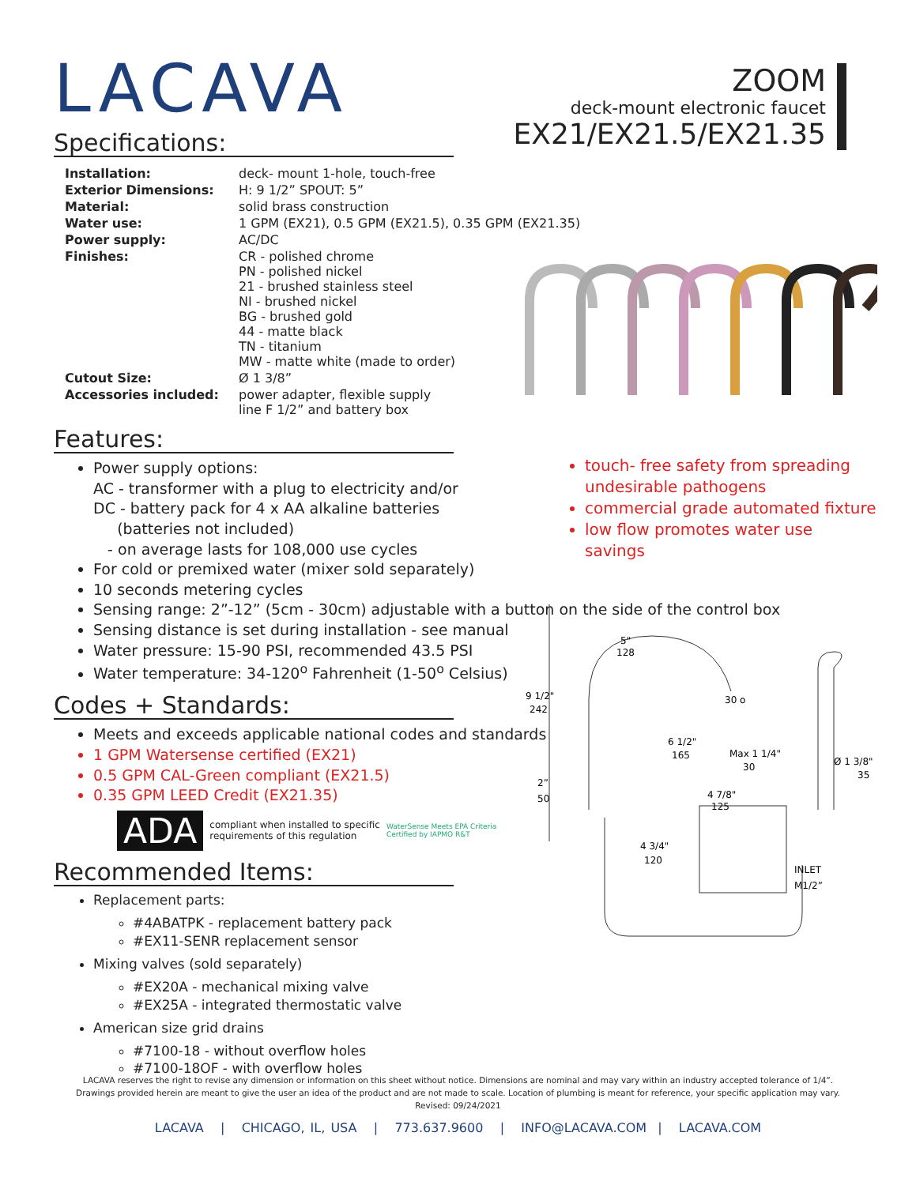ZOOM
deck-mount electronic faucet
EX21/EX21.5/EX21.35
LACAVA
Specifications:
| Installation: | deck- mount 1-hole, touch-free |
| Exterior Dimensions: | H: 9 1/2” SPOUT: 5” |
| Material: | solid brass construction |
| Water use: | 1 GPM (EX21), 0.5 GPM (EX21.5), 0.35 GPM (EX21.35) |
| Power supply: | AC/DC |
| Finishes: | CR - polished chrome PN - polished nickel 21 - brushed stainless steel NI - brushed nickel BG - brushed gold 44 - matte black TN - titanium MW - matte white (made to order) |
| Cutout Size: | Ø 1 3/8” |
| Accessories included: | power adapter, flexible supply line F 1/2” and battery box |
Features:
Power supply options:
AC - transformer with a plug to electricity and/or
DC - battery pack for 4 x AA alkaline batteries
(batteries not included)
- on average lasts for 108,000 use cycles
For cold or premixed water (mixer sold separately)
10 seconds metering cycles
Sensing range: 2”-12” (5cm - 30cm) adjustable with a button on the side of the control box
Sensing distance is set during installation - see manual
Water pressure: 15-90 PSI, recommended 43.5 PSI
Water temperature: 34-120<sup>o</sup> Fahrenheit (1-50<sup>o</sup> Celsius)
Codes + Standards:
Meets and exceeds applicable national codes and standards
1 GPM Watersense certified (EX21)
0.5 GPM CAL-Green compliant (EX21.5)
0.35 GPM LEED Credit (EX21.35)
ADA compliant when installed to specific
requirements of this regulation WaterSense Meets EPA Criteria
Certified by IAPMO R&T
Recommended Items:
Replacement parts:
#4ABATPK - replacement battery pack
#EX11-SENR replacement sensor
Mixing valves (sold separately)
#EX20A - mechanical mixing valve
#EX25A - integrated thermostatic valve
American size grid drains
#7100-18 - without overflow holes
#7100-18OF - with overflow holes
touch- free safety from spreading undesirable pathogens
commercial grade automated fixture
low flow promotes water use savings
5"
128
9 1/2"
242
30 o
6 1/2"
165
Max 1 1/4"
30
Ø 1 3/8"
35
2”
50
4 7/8"
125
4 3/4"
120
INLET
M1/2”
LACAVA reserves the right to revise any dimension or information on this sheet without notice. Dimensions are nominal and may vary within an industry accepted tolerance of 1/4”.
Drawings provided herein are meant to give the user an idea of the product and are not made to scale. Location of plumbing is meant for reference, your specific application may vary.
Revised: 09/24/2021
LACAVA | CHICAGO, IL, USA | 773.637.9600 | INFO@LACAVA.COM | LACAVA.COM